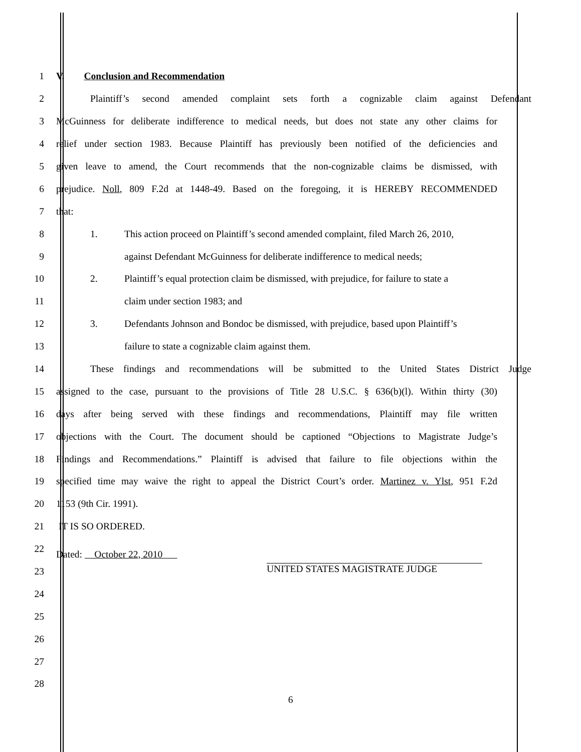1 V. Conclusion and Recommendation
2 Plaintiff’s second amended complaint sets forth a cognizable claim against Defendant
3 McGuinness for deliberate indifference to medical needs, but does not state any other claims for
4 relief under section 1983. Because Plaintiff has previously been notified of the deficiencies and
5 given leave to amend, the Court recommends that the non-cognizable claims be dismissed, with
6 prejudice. Noll, 809 F.2d at 1448-49. Based on the foregoing, it is HEREBY RECOMMENDED
7 that:
8 1. This action proceed on Plaintiff’s second amended complaint, filed March 26, 2010,
9 against Defendant McGuinness for deliberate indifference to medical needs;
10 2. Plaintiff’s equal protection claim be dismissed, with prejudice, for failure to state a
11 claim under section 1983; and
12 3. Defendants Johnson and Bondoc be dismissed, with prejudice, based upon Plaintiff’s
13 failure to state a cognizable claim against them.
14 These findings and recommendations will be submitted to the United States District Judge
15 assigned to the case, pursuant to the provisions of Title 28 U.S.C. § 636(b)(l). Within thirty (30)
16 days after being served with these findings and recommendations, Plaintiff may file written
17 objections with the Court. The document should be captioned “Objections to Magistrate Judge’s
18 Findings and Recommendations.” Plaintiff is advised that failure to file objections within the
19 specified time may waive the right to appeal the District Court’s order. Martinez v. Ylst, 951 F.2d
20 1153 (9th Cir. 1991).
21 IT IS SO ORDERED.
22
23
Dated: October 22, 2010 UNITED STATES MAGISTRATE JUDGE
24
25
26
27
28
6